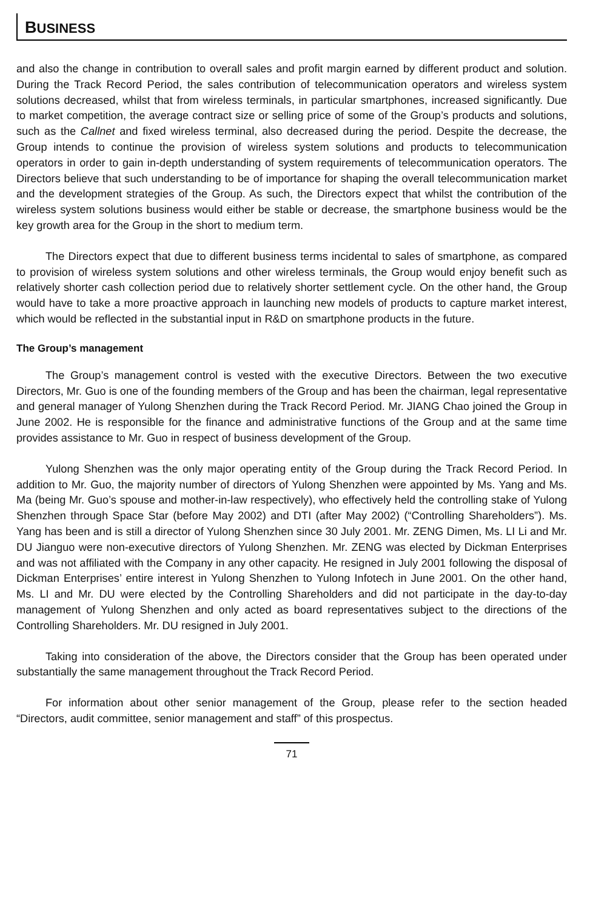BUSINESS
and also the change in contribution to overall sales and profit margin earned by different product and solution. During the Track Record Period, the sales contribution of telecommunication operators and wireless system solutions decreased, whilst that from wireless terminals, in particular smartphones, increased significantly. Due to market competition, the average contract size or selling price of some of the Group’s products and solutions, such as the Callnet and fixed wireless terminal, also decreased during the period. Despite the decrease, the Group intends to continue the provision of wireless system solutions and products to telecommunication operators in order to gain in-depth understanding of system requirements of telecommunication operators. The Directors believe that such understanding to be of importance for shaping the overall telecommunication market and the development strategies of the Group. As such, the Directors expect that whilst the contribution of the wireless system solutions business would either be stable or decrease, the smartphone business would be the key growth area for the Group in the short to medium term.
The Directors expect that due to different business terms incidental to sales of smartphone, as compared to provision of wireless system solutions and other wireless terminals, the Group would enjoy benefit such as relatively shorter cash collection period due to relatively shorter settlement cycle. On the other hand, the Group would have to take a more proactive approach in launching new models of products to capture market interest, which would be reflected in the substantial input in R&D on smartphone products in the future.
The Group’s management
The Group’s management control is vested with the executive Directors. Between the two executive Directors, Mr. Guo is one of the founding members of the Group and has been the chairman, legal representative and general manager of Yulong Shenzhen during the Track Record Period. Mr. JIANG Chao joined the Group in June 2002. He is responsible for the finance and administrative functions of the Group and at the same time provides assistance to Mr. Guo in respect of business development of the Group.
Yulong Shenzhen was the only major operating entity of the Group during the Track Record Period. In addition to Mr. Guo, the majority number of directors of Yulong Shenzhen were appointed by Ms. Yang and Ms. Ma (being Mr. Guo’s spouse and mother-in-law respectively), who effectively held the controlling stake of Yulong Shenzhen through Space Star (before May 2002) and DTI (after May 2002) (“Controlling Shareholders”). Ms. Yang has been and is still a director of Yulong Shenzhen since 30 July 2001. Mr. ZENG Dimen, Ms. LI Li and Mr. DU Jianguo were non-executive directors of Yulong Shenzhen. Mr. ZENG was elected by Dickman Enterprises and was not affiliated with the Company in any other capacity. He resigned in July 2001 following the disposal of Dickman Enterprises’ entire interest in Yulong Shenzhen to Yulong Infotech in June 2001. On the other hand, Ms. LI and Mr. DU were elected by the Controlling Shareholders and did not participate in the day-to-day management of Yulong Shenzhen and only acted as board representatives subject to the directions of the Controlling Shareholders. Mr. DU resigned in July 2001.
Taking into consideration of the above, the Directors consider that the Group has been operated under substantially the same management throughout the Track Record Period.
For information about other senior management of the Group, please refer to the section headed “Directors, audit committee, senior management and staff” of this prospectus.
71